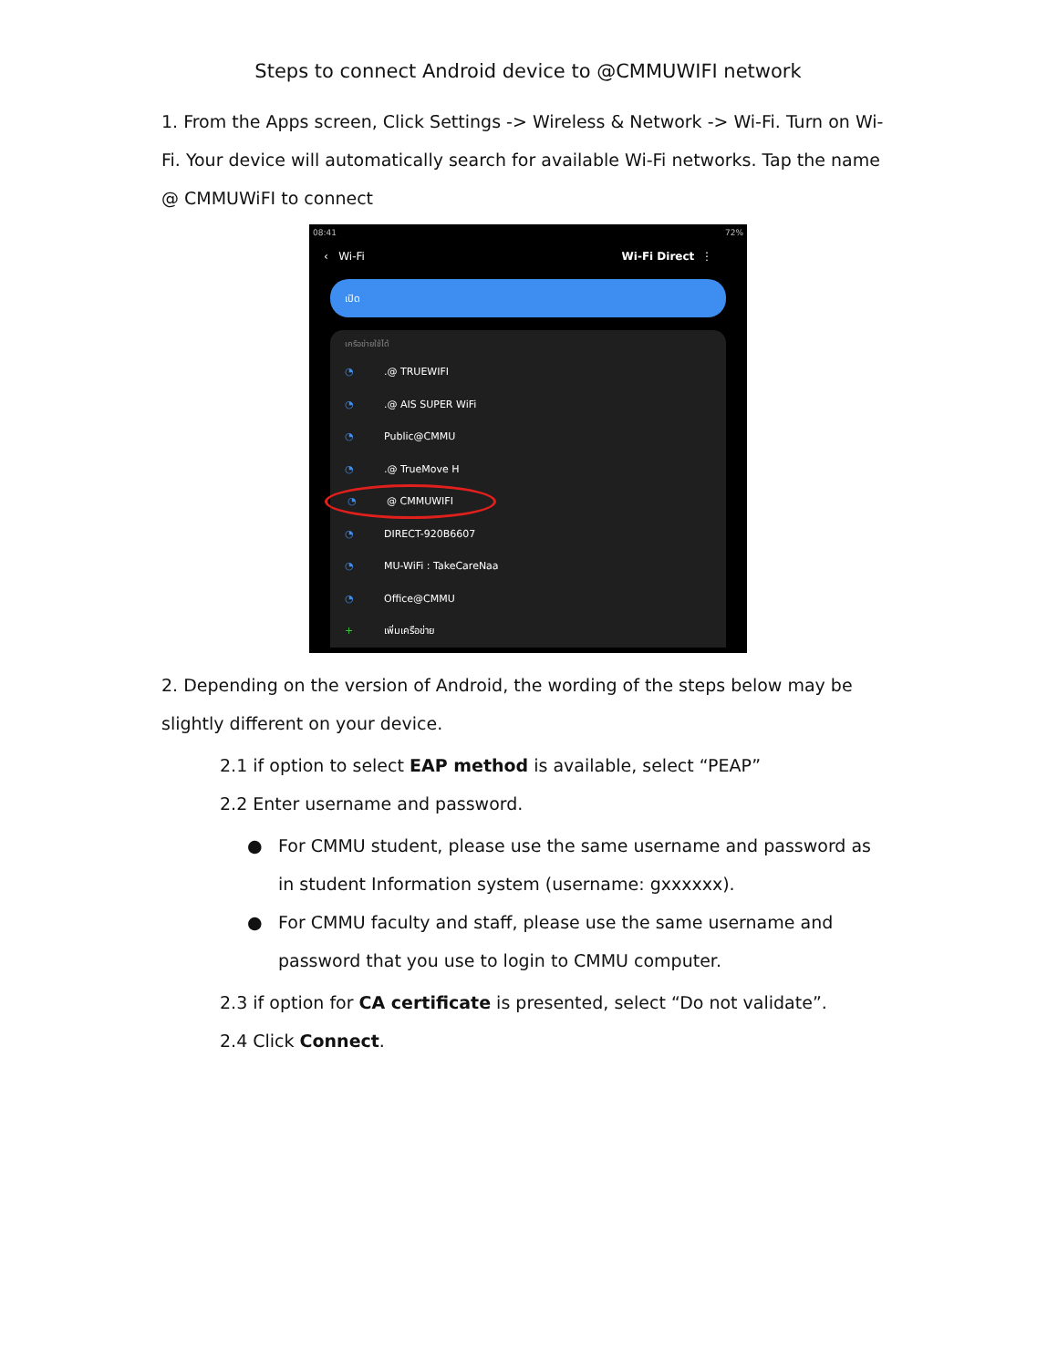Steps to connect Android device to @CMMUWIFI network
1. From the Apps screen, Click Settings -> Wireless & Network -> Wi-Fi. Turn on Wi-Fi. Your device will automatically search for available Wi-Fi networks. Tap the name @ CMMUWiFI to connect
08:41 72%
‹ Wi-Fi Wi-Fi Direct ⋮
เปิด
เครือข่ายใช้ได้
◔.@ TRUEWIFI
◔.@ AIS SUPER WiFi
◔ Public@CMMU
◔.@ TrueMove H
◔ @ CMMUWIFI
◔ DIRECT-920B6607
◔ MU-WiFi : TakeCareNaa
◔ Office@CMMU
+ เพิ่มเครือข่าย
2. Depending on the version of Android, the wording of the steps below may be slightly different on your device.
2.1 if option to select EAP method is available, select “PEAP”
2.2 Enter username and password.
● For CMMU student, please use the same username and password as in student Information system (username: gxxxxxx).
● For CMMU faculty and staff, please use the same username and password that you use to login to CMMU computer.
2.3 if option for CA certificate is presented, select “Do not validate”.
2.4 Click Connect.